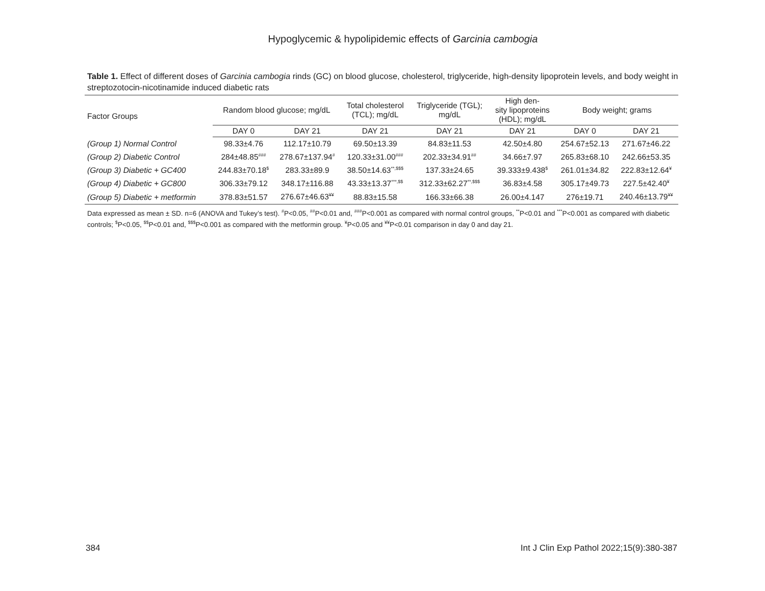Hypoglycemic & hypolipidemic effects of Garcinia cambogia
Table 1. Effect of different doses of Garcinia cambogia rinds (GC) on blood glucose, cholesterol, triglyceride, high-density lipoprotein levels, and body weight in streptozotocin-nicotinamide induced diabetic rats
| Factor Groups | Random blood glucose; mg/dL | | Total cholesterol (TCL); mg/dL | Triglyceride (TGL); mg/dL | High den- sity lipoproteins (HDL); mg/dL | Body weight; grams | |
| --- | --- | --- | --- | --- | --- | --- | --- |
| | DAY 0 | DAY 21 | DAY 21 | DAY 21 | DAY 21 | DAY 0 | DAY 21 |
| (Group 1) Normal Control | 98.33±4.76 | 112.17±10.79 | 69.50±13.39 | 84.83±11.53 | 42.50±4.80 | 254.67±52.13 | 271.67±46.22 |
| (Group 2) Diabetic Control | 284±48.85<sup>###</sup> | 278.67±137.94<sup>#</sup> | 120.33±31.00<sup>###</sup> | 202.33±34.91<sup>##</sup> | 34.66±7.97 | 265.83±68.10 | 242.66±53.35 |
| (Group 3) Diabetic + GC400 | 244.83±70.18<sup>$</sup> | 283.33±89.9 | 38.50±14.63<sup>**,$$$</sup> | 137.33±24.65 | 39.333±9.438<sup>$</sup> | 261.01±34.82 | 222.83±12.64<sup>¥</sup> |
| (Group 4) Diabetic + GC800 | 306.33±79.12 | 348.17±116.88 | 43.33±13.37<sup>***,$$</sup> | 312.33±62.27<sup>**,$$$</sup> | 36.83±4.58 | 305.17±49.73 | 227.5±42.40<sup>¥</sup> |
| (Group 5) Diabetic + metformin | 378.83±51.57 | 276.67±46.63<sup>¥¥</sup> | 88.83±15.58 | 166.33±66.38 | 26.00±4.147 | 276±19.71 | 240.46±13.79<sup>¥¥</sup> |
Data expressed as mean ± SD. n=6 (ANOVA and Tukey’s test). <sup>#</sup>P<0.05, <sup>##</sup>P<0.01 and, <sup>###</sup>P<0.001 as compared with normal control groups, <sup>**</sup>P<0.01 and <sup>***</sup>P<0.001 as compared with diabetic controls; <sup>$</sup>P<0.05, <sup>$$</sup>P<0.01 and, <sup>$$$</sup>P<0.001 as compared with the metformin group. <sup>¥</sup>P<0.05 and <sup>¥¥</sup>P<0.01 comparison in day 0 and day 21.
384 Int J Clin Exp Pathol 2022;15(9):380-387